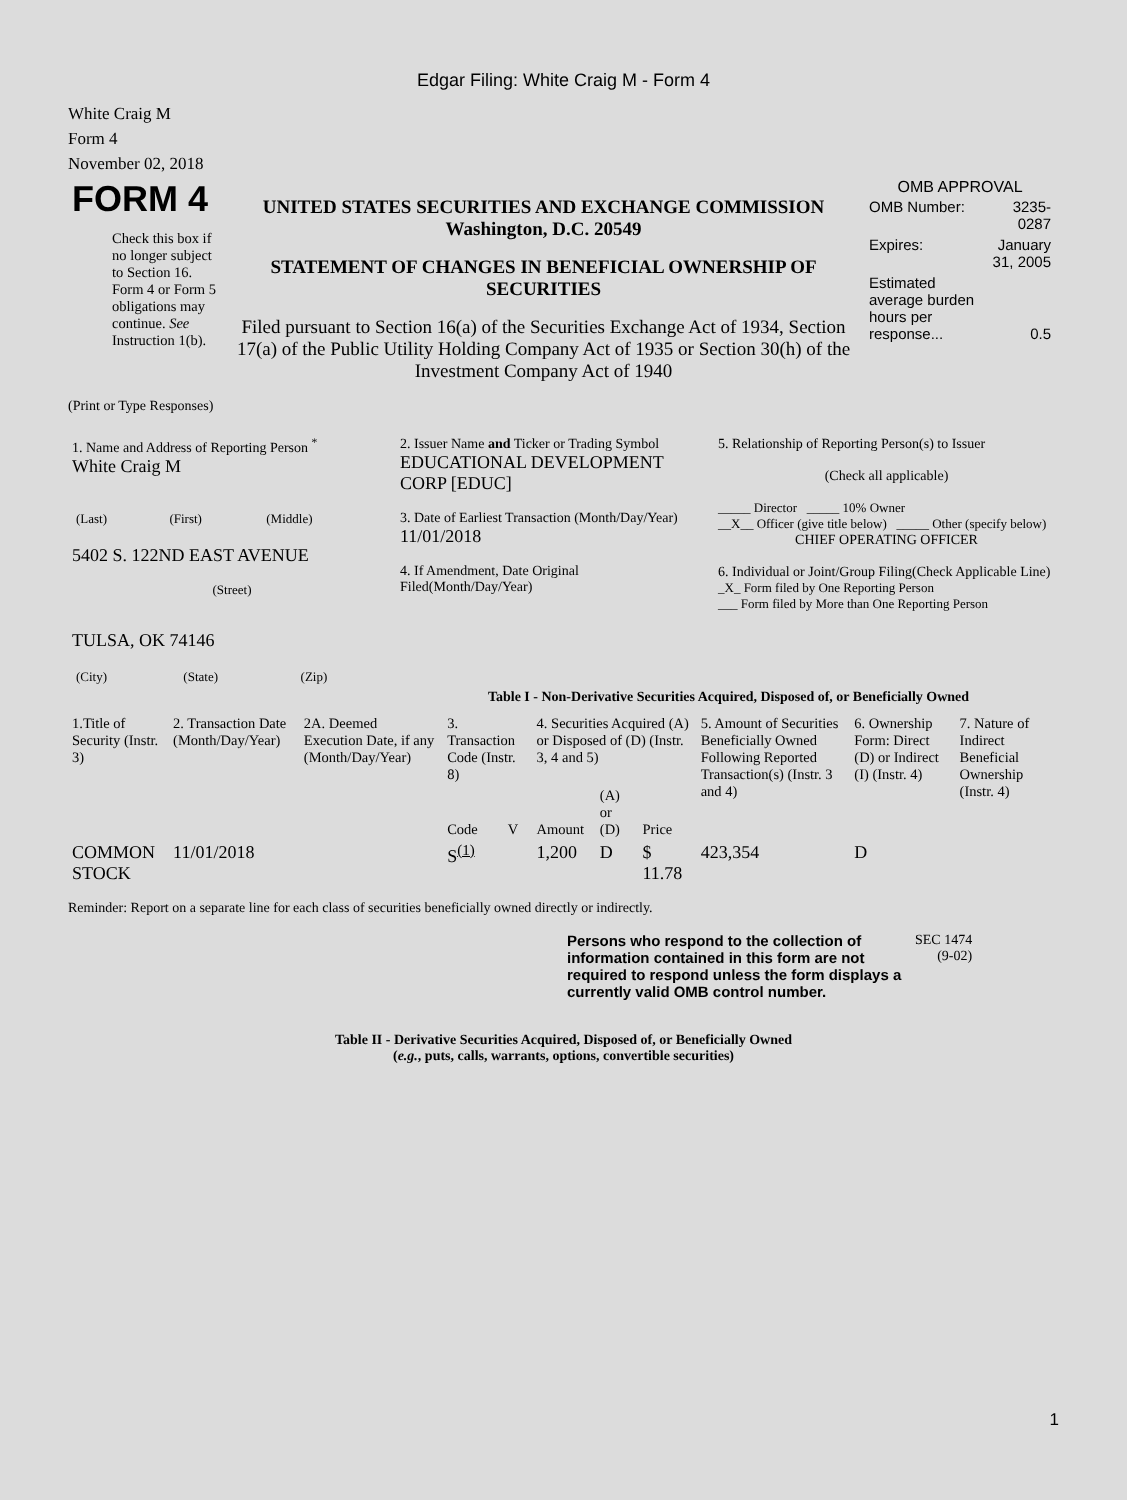Edgar Filing: White Craig M - Form 4
White Craig M
Form 4
November 02, 2018
| FORM 4 Check this box if no longer subject to Section 16. Form 4 or Form 5 obligations may continue. See Instruction 1(b). | UNITED STATES SECURITIES AND EXCHANGE COMMISSION Washington, D.C. 20549 STATEMENT OF CHANGES IN BENEFICIAL OWNERSHIP OF SECURITIES Filed pursuant to Section 16(a) of the Securities Exchange Act of 1934, Section 17(a) of the Public Utility Holding Company Act of 1935 or Section 30(h) of the Investment Company Act of 1940 | OMB APPROVAL / OMB Number: / 3235-0287 / / Expires: / January 31, 2005 / / Estimated average burden hours per response... / 0.5 / |
(Print or Type Responses)
| 1. Name and Address of Reporting Person <sup>*</sup> White Craig M / (Last) / (First) / (Middle) / 5402 S. 122ND EAST AVENUE (Street) TULSA, OK 74146 / (City) / (State) / (Zip) / | 2. Issuer Name and Ticker or Trading Symbol EDUCATIONAL DEVELOPMENT CORP [EDUC] 3. Date of Earliest Transaction (Month/Day/Year) 11/01/2018 4. If Amendment, Date Original Filed(Month/Day/Year) | 5. Relationship of Reporting Person(s) to Issuer (Check all applicable) _____ Director _____ 10% Owner __X__ Officer (give title below) _____ Other (specify below) CHIEF OPERATING OFFICER 6. Individual or Joint/Group Filing(Check Applicable Line) _X_ Form filed by One Reporting Person ___ Form filed by More than One Reporting Person |
Table I - Non-Derivative Securities Acquired, Disposed of, or Beneficially Owned
| 1.Title of Security (Instr. 3) | 2. Transaction Date (Month/Day/Year) | 2A. Deemed Execution Date, if any (Month/Day/Year) | 3. Transaction Code (Instr. 8) | | 4. Securities Acquired (A) or Disposed of (D) (Instr. 3, 4 and 5) | | | 5. Amount of Securities Beneficially Owned Following Reported Transaction(s) (Instr. 3 and 4) | 6. Ownership Form: Direct (D) or Indirect (I) (Instr. 4) | 7. Nature of Indirect Beneficial Ownership (Instr. 4) |
| --- | --- | --- | --- | --- | --- | --- | --- | --- | --- | --- |
| | | | Code | V | Amount | (A) or (D) | Price | | | |
| COMMON STOCK | 11/01/2018 | | S<sup>(1)</sup> | | 1,200 | D | $ 11.78 | 423,354 | D | |
Reminder: Report on a separate line for each class of securities beneficially owned directly or indirectly.
| Persons who respond to the collection of information contained in this form are not required to respond unless the form displays a currently valid OMB control number. | SEC 1474 (9-02) |
Table II - Derivative Securities Acquired, Disposed of, or Beneficially Owned
(e.g., puts, calls, warrants, options, convertible securities)
1